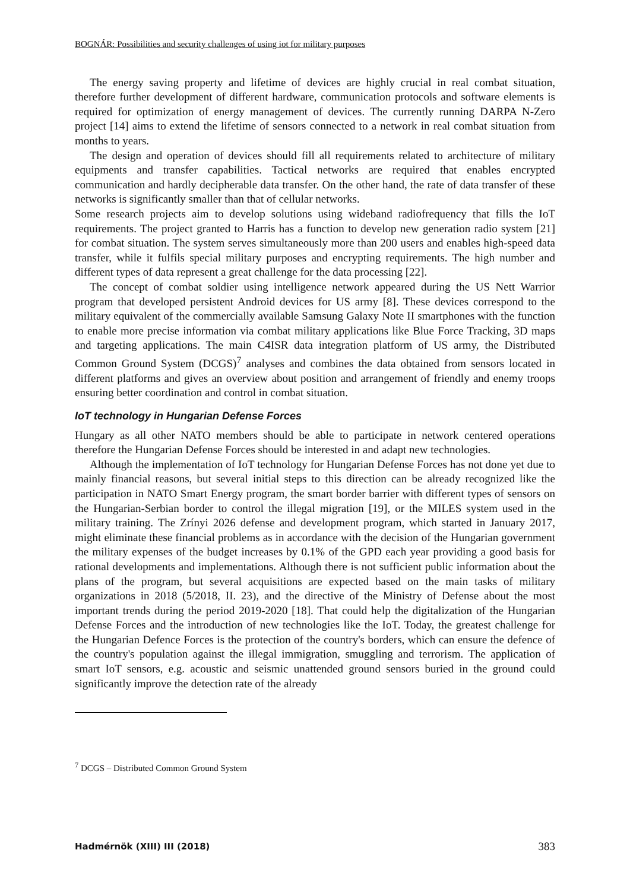BOGNÁR: Possibilities and security challenges of using iot for military purposes
The energy saving property and lifetime of devices are highly crucial in real combat situation, therefore further development of different hardware, communication protocols and software elements is required for optimization of energy management of devices. The currently running DARPA N-Zero project [14] aims to extend the lifetime of sensors connected to a network in real combat situation from months to years.
The design and operation of devices should fill all requirements related to architecture of military equipments and transfer capabilities. Tactical networks are required that enables encrypted communication and hardly decipherable data transfer. On the other hand, the rate of data transfer of these networks is significantly smaller than that of cellular networks.
Some research projects aim to develop solutions using wideband radiofrequency that fills the IoT requirements. The project granted to Harris has a function to develop new generation radio system [21] for combat situation. The system serves simultaneously more than 200 users and enables high-speed data transfer, while it fulfils special military purposes and encrypting requirements. The high number and different types of data represent a great challenge for the data processing [22].
The concept of combat soldier using intelligence network appeared during the US Nett Warrior program that developed persistent Android devices for US army [8]. These devices correspond to the military equivalent of the commercially available Samsung Galaxy Note II smartphones with the function to enable more precise information via combat military applications like Blue Force Tracking, 3D maps and targeting applications. The main C4ISR data integration platform of US army, the Distributed Common Ground System (DCGS)<sup>7</sup> analyses and combines the data obtained from sensors located in different platforms and gives an overview about position and arrangement of friendly and enemy troops ensuring better coordination and control in combat situation.
IoT technology in Hungarian Defense Forces
Hungary as all other NATO members should be able to participate in network centered operations therefore the Hungarian Defense Forces should be interested in and adapt new technologies.
Although the implementation of IoT technology for Hungarian Defense Forces has not done yet due to mainly financial reasons, but several initial steps to this direction can be already recognized like the participation in NATO Smart Energy program, the smart border barrier with different types of sensors on the Hungarian-Serbian border to control the illegal migration [19], or the MILES system used in the military training. The Zrínyi 2026 defense and development program, which started in January 2017, might eliminate these financial problems as in accordance with the decision of the Hungarian government the military expenses of the budget increases by 0.1% of the GPD each year providing a good basis for rational developments and implementations. Although there is not sufficient public information about the plans of the program, but several acquisitions are expected based on the main tasks of military organizations in 2018 (5/2018, II. 23), and the directive of the Ministry of Defense about the most important trends during the period 2019-2020 [18]. That could help the digitalization of the Hungarian Defense Forces and the introduction of new technologies like the IoT. Today, the greatest challenge for the Hungarian Defence Forces is the protection of the country's borders, which can ensure the defence of the country's population against the illegal immigration, smuggling and terrorism. The application of smart IoT sensors, e.g. acoustic and seismic unattended ground sensors buried in the ground could significantly improve the detection rate of the already
<sup>7</sup> DCGS – Distributed Common Ground System
Hadmérnök (XIII) III (2018) 383